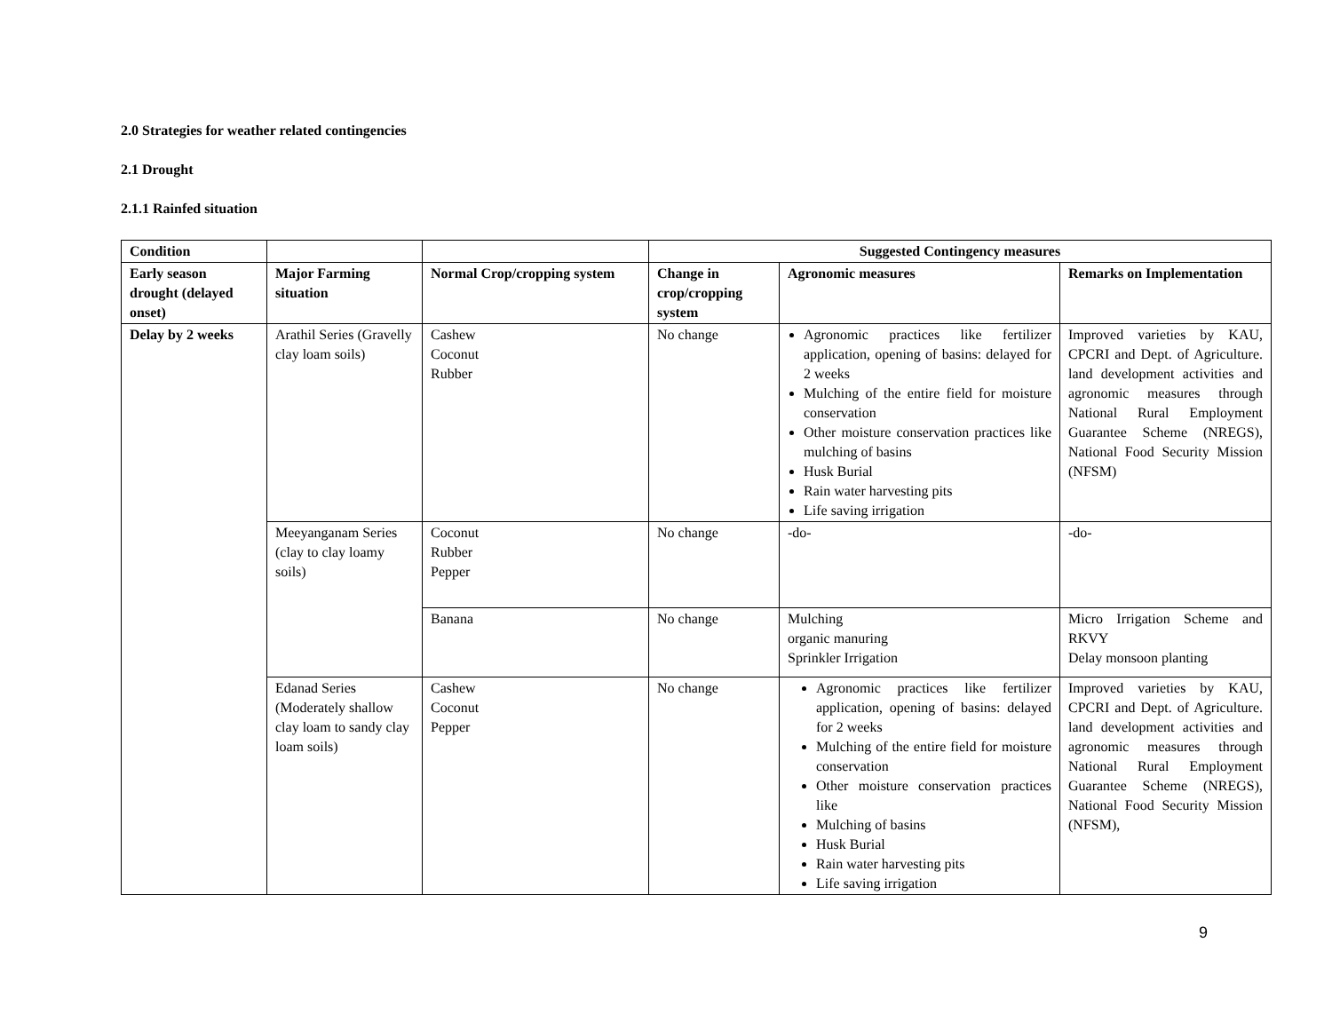2.0 Strategies for weather related contingencies
2.1 Drought
2.1.1 Rainfed situation
| Condition | | | Suggested Contingency measures | | |
| --- | --- | --- | --- | --- | --- |
| Early season drought (delayed onset) | Major Farming situation | Normal Crop/cropping system | Change in crop/cropping system | Agronomic measures | Remarks on Implementation |
| Delay by 2 weeks | Arathil Series (Gravelly clay loam soils) | Cashew Coconut Rubber | No change | Agronomic practices like fertilizer application, opening of basins: delayed for 2 weeks Mulching of the entire field for moisture conservation Other moisture conservation practices like mulching of basins Husk Burial Rain water harvesting pits Life saving irrigation | Improved varieties by KAU, CPCRI and Dept. of Agriculture. land development activities and agronomic measures through National Rural Employment Guarantee Scheme (NREGS), National Food Security Mission (NFSM) |
| | Meeyanganam Series (clay to clay loamy soils) | Coconut Rubber Pepper | No change | -do- | -do- |
| | | Banana | No change | Mulching organic manuring Sprinkler Irrigation | Micro Irrigation Scheme and RKVY Delay monsoon planting |
| | Edanad Series (Moderately shallow clay loam to sandy clay loam soils) | Cashew Coconut Pepper | No change | Agronomic practices like fertilizer application, opening of basins: delayed for 2 weeks Mulching of the entire field for moisture conservation Other moisture conservation practices like Mulching of basins Husk Burial Rain water harvesting pits Life saving irrigation | Improved varieties by KAU, CPCRI and Dept. of Agriculture. land development activities and agronomic measures through National Rural Employment Guarantee Scheme (NREGS), National Food Security Mission (NFSM), |
9